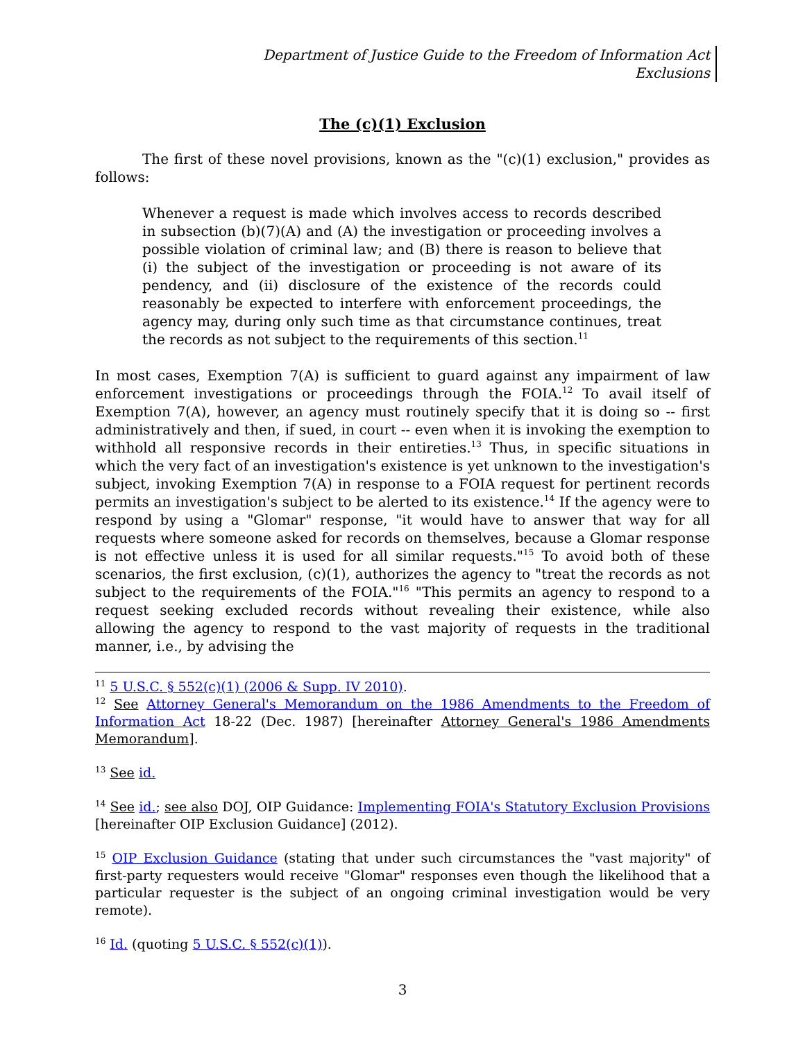Department of Justice Guide to the Freedom of Information Act
Exclusions
The (c)(1) Exclusion
The first of these novel provisions, known as the "(c)(1) exclusion," provides as follows:
Whenever a request is made which involves access to records described in subsection (b)(7)(A) and (A) the investigation or proceeding involves a possible violation of criminal law; and (B) there is reason to believe that (i) the subject of the investigation or proceeding is not aware of its pendency, and (ii) disclosure of the existence of the records could reasonably be expected to interfere with enforcement proceedings, the agency may, during only such time as that circumstance continues, treat the records as not subject to the requirements of this section.<sup>11</sup>
In most cases, Exemption 7(A) is sufficient to guard against any impairment of law enforcement investigations or proceedings through the FOIA.<sup>12</sup> To avail itself of Exemption 7(A), however, an agency must routinely specify that it is doing so -- first administratively and then, if sued, in court -- even when it is invoking the exemption to withhold all responsive records in their entireties.<sup>13</sup> Thus, in specific situations in which the very fact of an investigation's existence is yet unknown to the investigation's subject, invoking Exemption 7(A) in response to a FOIA request for pertinent records permits an investigation's subject to be alerted to its existence.<sup>14</sup> If the agency were to respond by using a "Glomar" response, "it would have to answer that way for all requests where someone asked for records on themselves, because a Glomar response is not effective unless it is used for all similar requests."<sup>15</sup> To avoid both of these scenarios, the first exclusion, (c)(1), authorizes the agency to "treat the records as not subject to the requirements of the FOIA."<sup>16</sup> "This permits an agency to respond to a request seeking excluded records without revealing their existence, while also allowing the agency to respond to the vast majority of requests in the traditional manner, i.e., by advising the
<sup>11</sup> 5 U.S.C. § 552(c)(1) (2006 & Supp. IV 2010).
<sup>12</sup> See Attorney General's Memorandum on the 1986 Amendments to the Freedom of Information Act 18-22 (Dec. 1987) [hereinafter Attorney General's 1986 Amendments Memorandum].
<sup>13</sup> See id.
<sup>14</sup> See id.; see also DOJ, OIP Guidance: Implementing FOIA's Statutory Exclusion Provisions [hereinafter OIP Exclusion Guidance] (2012).
<sup>15</sup> OIP Exclusion Guidance (stating that under such circumstances the "vast majority" of first-party requesters would receive "Glomar" responses even though the likelihood that a particular requester is the subject of an ongoing criminal investigation would be very remote).
<sup>16</sup> Id. (quoting 5 U.S.C. § 552(c)(1)).
3